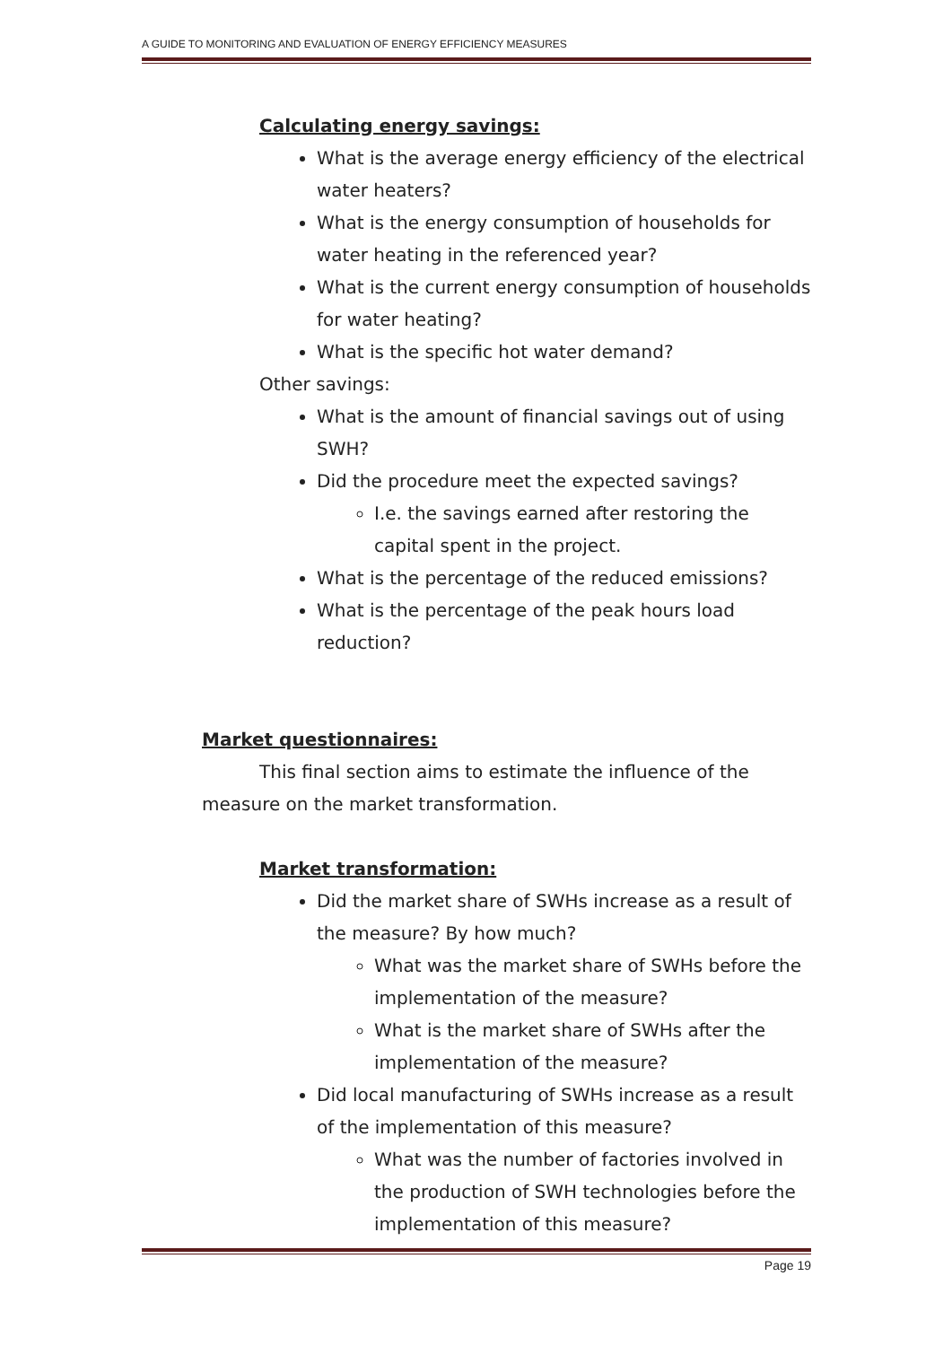A GUIDE TO MONITORING AND EVALUATION OF ENERGY EFFICIENCY MEASURES
Calculating energy savings:
What is the average energy efficiency of the electrical water heaters?
What is the energy consumption of households for water heating in the referenced year?
What is the current energy consumption of households for water heating?
What is the specific hot water demand?
Other savings:
What is the amount of financial savings out of using SWH?
Did the procedure meet the expected savings?
I.e. the savings earned after restoring the capital spent in the project.
What is the percentage of the reduced emissions?
What is the percentage of the peak hours load reduction?
Market questionnaires:
This final section aims to estimate the influence of the measure on the market transformation.
Market transformation:
Did the market share of SWHs increase as a result of the measure? By how much?
What was the market share of SWHs before the implementation of the measure?
What is the market share of SWHs after the implementation of the measure?
Did local manufacturing of SWHs increase as a result of the implementation of this measure?
What was the number of factories involved in the production of SWH technologies before the implementation of this measure?
Page 19